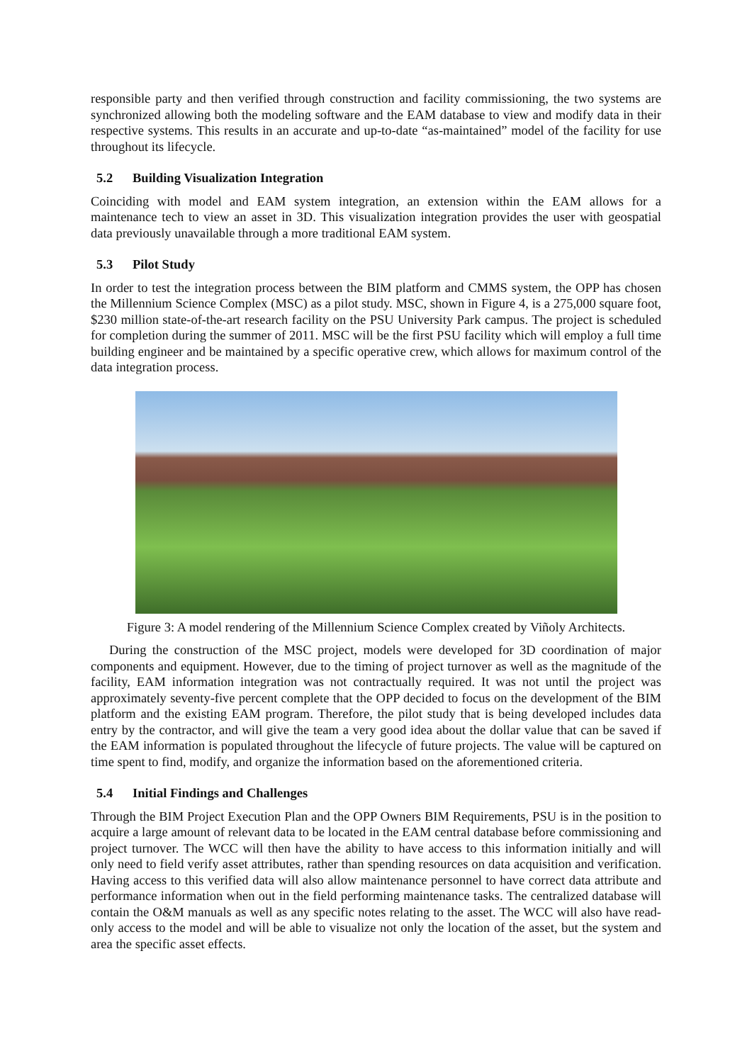responsible party and then verified through construction and facility commissioning, the two systems are synchronized allowing both the modeling software and the EAM database to view and modify data in their respective systems. This results in an accurate and up-to-date “as-maintained” model of the facility for use throughout its lifecycle.
5.2 Building Visualization Integration
Coinciding with model and EAM system integration, an extension within the EAM allows for a maintenance tech to view an asset in 3D. This visualization integration provides the user with geospatial data previously unavailable through a more traditional EAM system.
5.3 Pilot Study
In order to test the integration process between the BIM platform and CMMS system, the OPP has chosen the Millennium Science Complex (MSC) as a pilot study. MSC, shown in Figure 4, is a 275,000 square foot, $230 million state-of-the-art research facility on the PSU University Park campus. The project is scheduled for completion during the summer of 2011. MSC will be the first PSU facility which will employ a full time building engineer and be maintained by a specific operative crew, which allows for maximum control of the data integration process.
Figure 3: A model rendering of the Millennium Science Complex created by Viñoly Architects.
During the construction of the MSC project, models were developed for 3D coordination of major components and equipment. However, due to the timing of project turnover as well as the magnitude of the facility, EAM information integration was not contractually required. It was not until the project was approximately seventy-five percent complete that the OPP decided to focus on the development of the BIM platform and the existing EAM program. Therefore, the pilot study that is being developed includes data entry by the contractor, and will give the team a very good idea about the dollar value that can be saved if the EAM information is populated throughout the lifecycle of future projects. The value will be captured on time spent to find, modify, and organize the information based on the aforementioned criteria.
5.4 Initial Findings and Challenges
Through the BIM Project Execution Plan and the OPP Owners BIM Requirements, PSU is in the position to acquire a large amount of relevant data to be located in the EAM central database before commissioning and project turnover. The WCC will then have the ability to have access to this information initially and will only need to field verify asset attributes, rather than spending resources on data acquisition and verification. Having access to this verified data will also allow maintenance personnel to have correct data attribute and performance information when out in the field performing maintenance tasks. The centralized database will contain the O&M manuals as well as any specific notes relating to the asset. The WCC will also have read-only access to the model and will be able to visualize not only the location of the asset, but the system and area the specific asset effects.